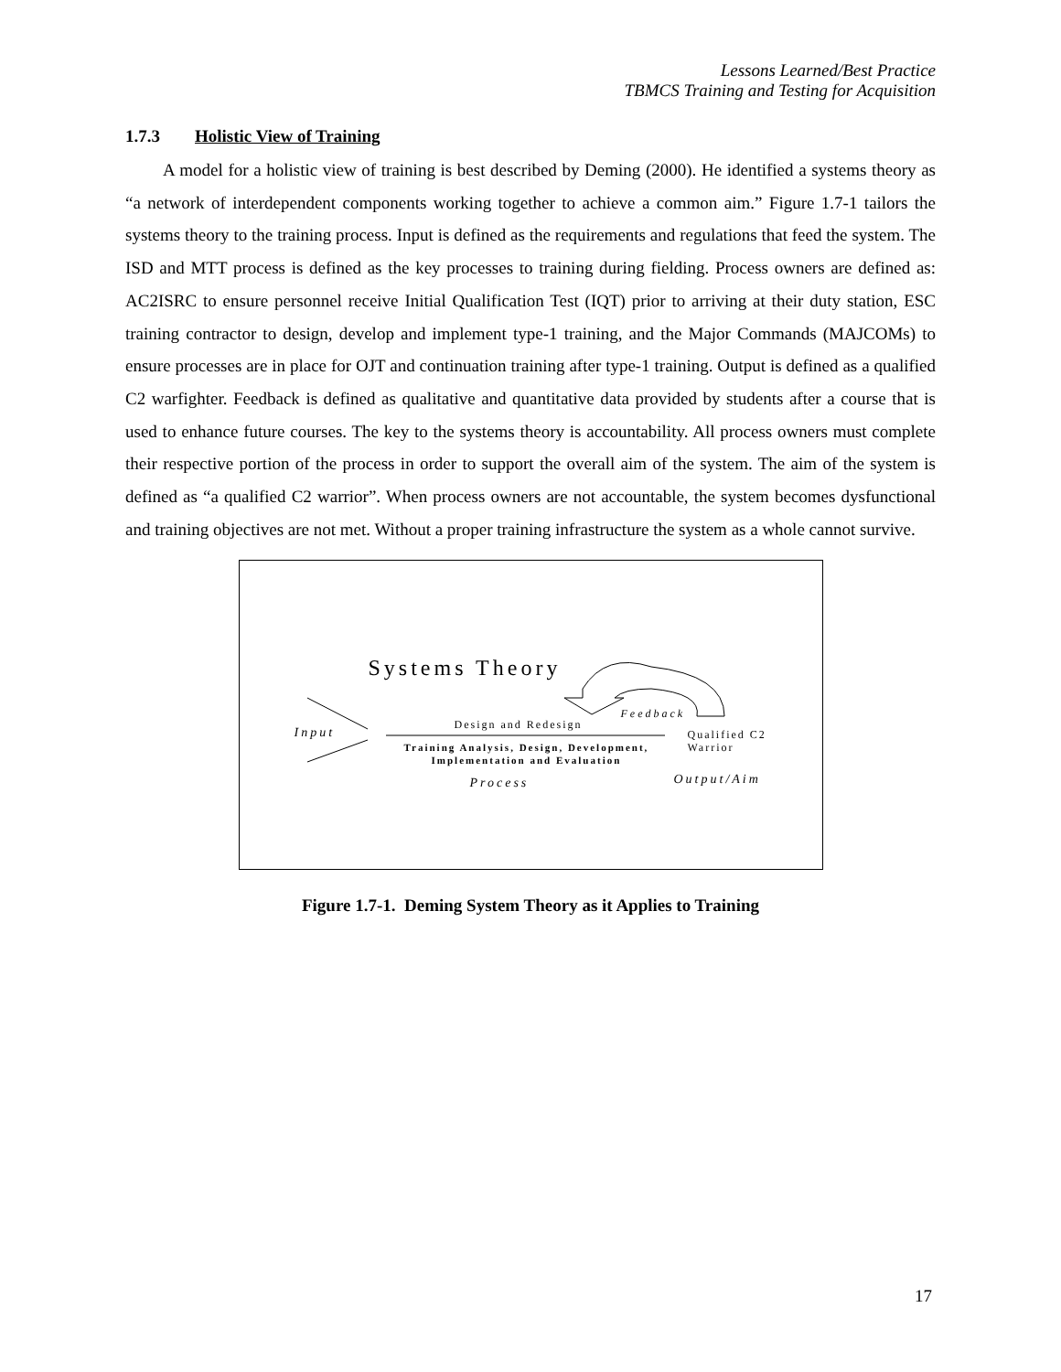Lessons Learned/Best Practice
TBMCS Training and Testing for Acquisition
1.7.3 Holistic View of Training
A model for a holistic view of training is best described by Deming (2000). He identified a systems theory as “a network of interdependent components working together to achieve a common aim.” Figure 1.7-1 tailors the systems theory to the training process. Input is defined as the requirements and regulations that feed the system. The ISD and MTT process is defined as the key processes to training during fielding. Process owners are defined as: AC2ISRC to ensure personnel receive Initial Qualification Test (IQT) prior to arriving at their duty station, ESC training contractor to design, develop and implement type-1 training, and the Major Commands (MAJCOMs) to ensure processes are in place for OJT and continuation training after type-1 training. Output is defined as a qualified C2 warfighter. Feedback is defined as qualitative and quantitative data provided by students after a course that is used to enhance future courses. The key to the systems theory is accountability. All process owners must complete their respective portion of the process in order to support the overall aim of the system. The aim of the system is defined as “a qualified C2 warrior”. When process owners are not accountable, the system becomes dysfunctional and training objectives are not met. Without a proper training infrastructure the system as a whole cannot survive.
Systems Theory
Feedback
Input
Design and Redesign
Qualified C2
Warrior
Training Analysis, Design, Development,
Implementation and Evaluation
Process Output/Aim
Figure 1.7-1. Deming System Theory as it Applies to Training
17